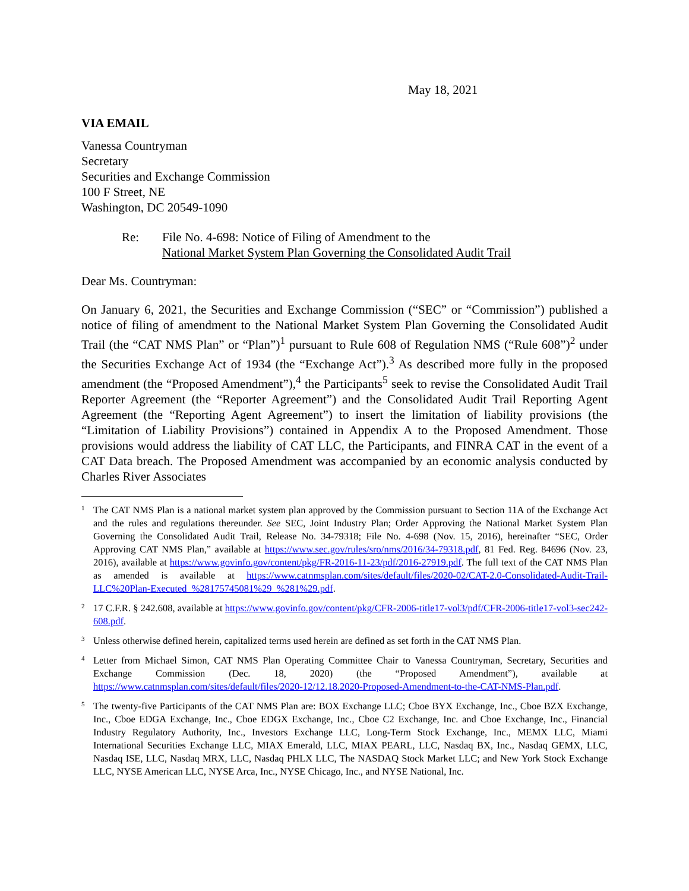May 18, 2021
VIA EMAIL
Vanessa Countryman
Secretary
Securities and Exchange Commission
100 F Street, NE
Washington, DC 20549-1090
Re: File No. 4-698: Notice of Filing of Amendment to the
National Market System Plan Governing the Consolidated Audit Trail
Dear Ms. Countryman:
On January 6, 2021, the Securities and Exchange Commission (“SEC” or “Commission”) published a notice of filing of amendment to the National Market System Plan Governing the Consolidated Audit Trail (the “CAT NMS Plan” or “Plan”)<sup>1</sup> pursuant to Rule 608 of Regulation NMS (“Rule 608”)<sup>2</sup> under the Securities Exchange Act of 1934 (the “Exchange Act”).<sup>3</sup> As described more fully in the proposed amendment (the “Proposed Amendment”),<sup>4</sup> the Participants<sup>5</sup> seek to revise the Consolidated Audit Trail Reporter Agreement (the “Reporter Agreement”) and the Consolidated Audit Trail Reporting Agent Agreement (the “Reporting Agent Agreement”) to insert the limitation of liability provisions (the “Limitation of Liability Provisions”) contained in Appendix A to the Proposed Amendment. Those provisions would address the liability of CAT LLC, the Participants, and FINRA CAT in the event of a CAT Data breach. The Proposed Amendment was accompanied by an economic analysis conducted by Charles River Associates
1 The CAT NMS Plan is a national market system plan approved by the Commission pursuant to Section 11A of the Exchange Act and the rules and regulations thereunder. See SEC, Joint Industry Plan; Order Approving the National Market System Plan Governing the Consolidated Audit Trail, Release No. 34-79318; File No. 4-698 (Nov. 15, 2016), hereinafter “SEC, Order Approving CAT NMS Plan,” available at https://www.sec.gov/rules/sro/nms/2016/34-79318.pdf, 81 Fed. Reg. 84696 (Nov. 23, 2016), available at https://www.govinfo.gov/content/pkg/FR-2016-11-23/pdf/2016-27919.pdf. The full text of the CAT NMS Plan as amended is available at https://www.catnmsplan.com/sites/default/files/2020-02/CAT-2.0-Consolidated-Audit-Trail-LLC%20Plan-Executed_%28175745081%29_%281%29.pdf.
2 17 C.F.R. § 242.608, available at https://www.govinfo.gov/content/pkg/CFR-2006-title17-vol3/pdf/CFR-2006-title17-vol3-sec242-608.pdf.
3 Unless otherwise defined herein, capitalized terms used herein are defined as set forth in the CAT NMS Plan.
4 Letter from Michael Simon, CAT NMS Plan Operating Committee Chair to Vanessa Countryman, Secretary, Securities and Exchange Commission (Dec. 18, 2020) (the “Proposed Amendment”), available at https://www.catnmsplan.com/sites/default/files/2020-12/12.18.2020-Proposed-Amendment-to-the-CAT-NMS-Plan.pdf.
5 The twenty-five Participants of the CAT NMS Plan are: BOX Exchange LLC; Cboe BYX Exchange, Inc., Cboe BZX Exchange, Inc., Cboe EDGA Exchange, Inc., Cboe EDGX Exchange, Inc., Cboe C2 Exchange, Inc. and Cboe Exchange, Inc., Financial Industry Regulatory Authority, Inc., Investors Exchange LLC, Long-Term Stock Exchange, Inc., MEMX LLC, Miami International Securities Exchange LLC, MIAX Emerald, LLC, MIAX PEARL, LLC, Nasdaq BX, Inc., Nasdaq GEMX, LLC, Nasdaq ISE, LLC, Nasdaq MRX, LLC, Nasdaq PHLX LLC, The NASDAQ Stock Market LLC; and New York Stock Exchange LLC, NYSE American LLC, NYSE Arca, Inc., NYSE Chicago, Inc., and NYSE National, Inc.